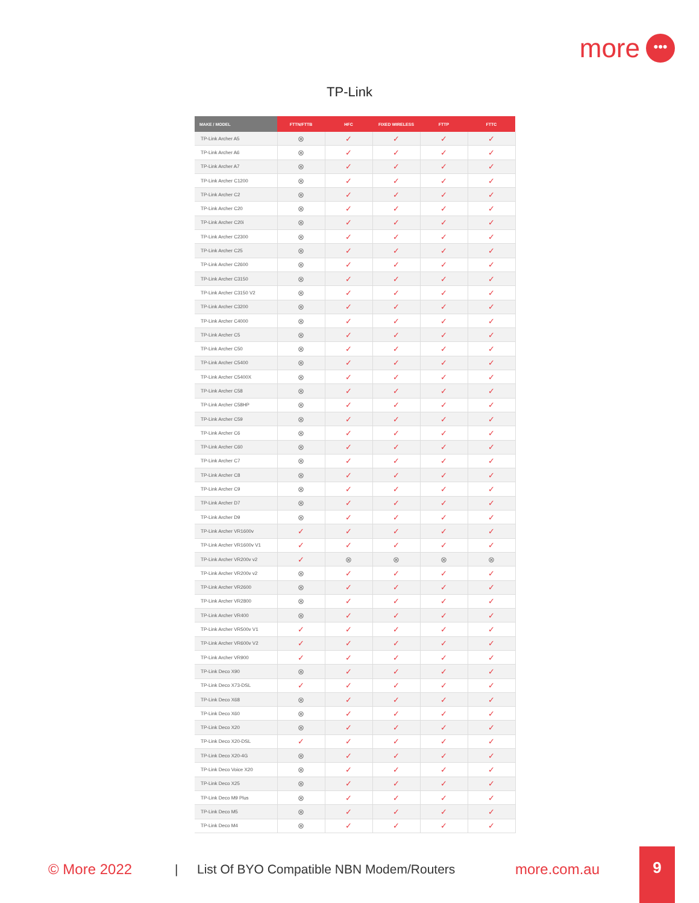more •••
TP-Link
| MAKE / MODEL | FTTN/FTTB | HFC | FIXED WIRELESS | FTTP | FTTC |
| --- | --- | --- | --- | --- | --- |
| TP-Link Archer A5 | ⊗ | ✓ | ✓ | ✓ | ✓ |
| TP-Link Archer A6 | ⊗ | ✓ | ✓ | ✓ | ✓ |
| TP-Link Archer A7 | ⊗ | ✓ | ✓ | ✓ | ✓ |
| TP-Link Archer C1200 | ⊗ | ✓ | ✓ | ✓ | ✓ |
| TP-Link Archer C2 | ⊗ | ✓ | ✓ | ✓ | ✓ |
| TP-Link Archer C20 | ⊗ | ✓ | ✓ | ✓ | ✓ |
| TP-Link Archer C20i | ⊗ | ✓ | ✓ | ✓ | ✓ |
| TP-Link Archer C2300 | ⊗ | ✓ | ✓ | ✓ | ✓ |
| TP-Link Archer C25 | ⊗ | ✓ | ✓ | ✓ | ✓ |
| TP-Link Archer C2600 | ⊗ | ✓ | ✓ | ✓ | ✓ |
| TP-Link Archer C3150 | ⊗ | ✓ | ✓ | ✓ | ✓ |
| TP-Link Archer C3150 V2 | ⊗ | ✓ | ✓ | ✓ | ✓ |
| TP-Link Archer C3200 | ⊗ | ✓ | ✓ | ✓ | ✓ |
| TP-Link Archer C4000 | ⊗ | ✓ | ✓ | ✓ | ✓ |
| TP-Link Archer C5 | ⊗ | ✓ | ✓ | ✓ | ✓ |
| TP-Link Archer C50 | ⊗ | ✓ | ✓ | ✓ | ✓ |
| TP-Link Archer C5400 | ⊗ | ✓ | ✓ | ✓ | ✓ |
| TP-Link Archer C5400X | ⊗ | ✓ | ✓ | ✓ | ✓ |
| TP-Link Archer C58 | ⊗ | ✓ | ✓ | ✓ | ✓ |
| TP-Link Archer C58HP | ⊗ | ✓ | ✓ | ✓ | ✓ |
| TP-Link Archer C59 | ⊗ | ✓ | ✓ | ✓ | ✓ |
| TP-Link Archer C6 | ⊗ | ✓ | ✓ | ✓ | ✓ |
| TP-Link Archer C60 | ⊗ | ✓ | ✓ | ✓ | ✓ |
| TP-Link Archer C7 | ⊗ | ✓ | ✓ | ✓ | ✓ |
| TP-Link Archer C8 | ⊗ | ✓ | ✓ | ✓ | ✓ |
| TP-Link Archer C9 | ⊗ | ✓ | ✓ | ✓ | ✓ |
| TP-Link Archer D7 | ⊗ | ✓ | ✓ | ✓ | ✓ |
| TP-Link Archer D9 | ⊗ | ✓ | ✓ | ✓ | ✓ |
| TP-Link Archer VR1600v | ✓ | ✓ | ✓ | ✓ | ✓ |
| TP-Link Archer VR1600v V1 | ✓ | ✓ | ✓ | ✓ | ✓ |
| TP-Link Archer VR200v v2 | ✓ | ⊗ | ⊗ | ⊗ | ⊗ |
| TP-Link Archer VR200v v2 | ⊗ | ✓ | ✓ | ✓ | ✓ |
| TP-Link Archer VR2600 | ⊗ | ✓ | ✓ | ✓ | ✓ |
| TP-Link Archer VR2800 | ⊗ | ✓ | ✓ | ✓ | ✓ |
| TP-Link Archer VR400 | ⊗ | ✓ | ✓ | ✓ | ✓ |
| TP-Link Archer VR500v V1 | ✓ | ✓ | ✓ | ✓ | ✓ |
| TP-Link Archer VR600v V2 | ✓ | ✓ | ✓ | ✓ | ✓ |
| TP-Link Archer VR900 | ✓ | ✓ | ✓ | ✓ | ✓ |
| TP-Link Deco X90 | ⊗ | ✓ | ✓ | ✓ | ✓ |
| TP-Link Deco X73-DSL | ✓ | ✓ | ✓ | ✓ | ✓ |
| TP-Link Deco X68 | ⊗ | ✓ | ✓ | ✓ | ✓ |
| TP-Link Deco X60 | ⊗ | ✓ | ✓ | ✓ | ✓ |
| TP-Link Deco X20 | ⊗ | ✓ | ✓ | ✓ | ✓ |
| TP-Link Deco X20-DSL | ✓ | ✓ | ✓ | ✓ | ✓ |
| TP-Link Deco X20-4G | ⊗ | ✓ | ✓ | ✓ | ✓ |
| TP-Link Deco Voice X20 | ⊗ | ✓ | ✓ | ✓ | ✓ |
| TP-Link Deco X25 | ⊗ | ✓ | ✓ | ✓ | ✓ |
| TP-Link Deco M9 Plus | ⊗ | ✓ | ✓ | ✓ | ✓ |
| TP-Link Deco M5 | ⊗ | ✓ | ✓ | ✓ | ✓ |
| TP-Link Deco M4 | ⊗ | ✓ | ✓ | ✓ | ✓ |
© More 2022 | List Of BYO Compatible NBN Modem/Routers more.com.au
9